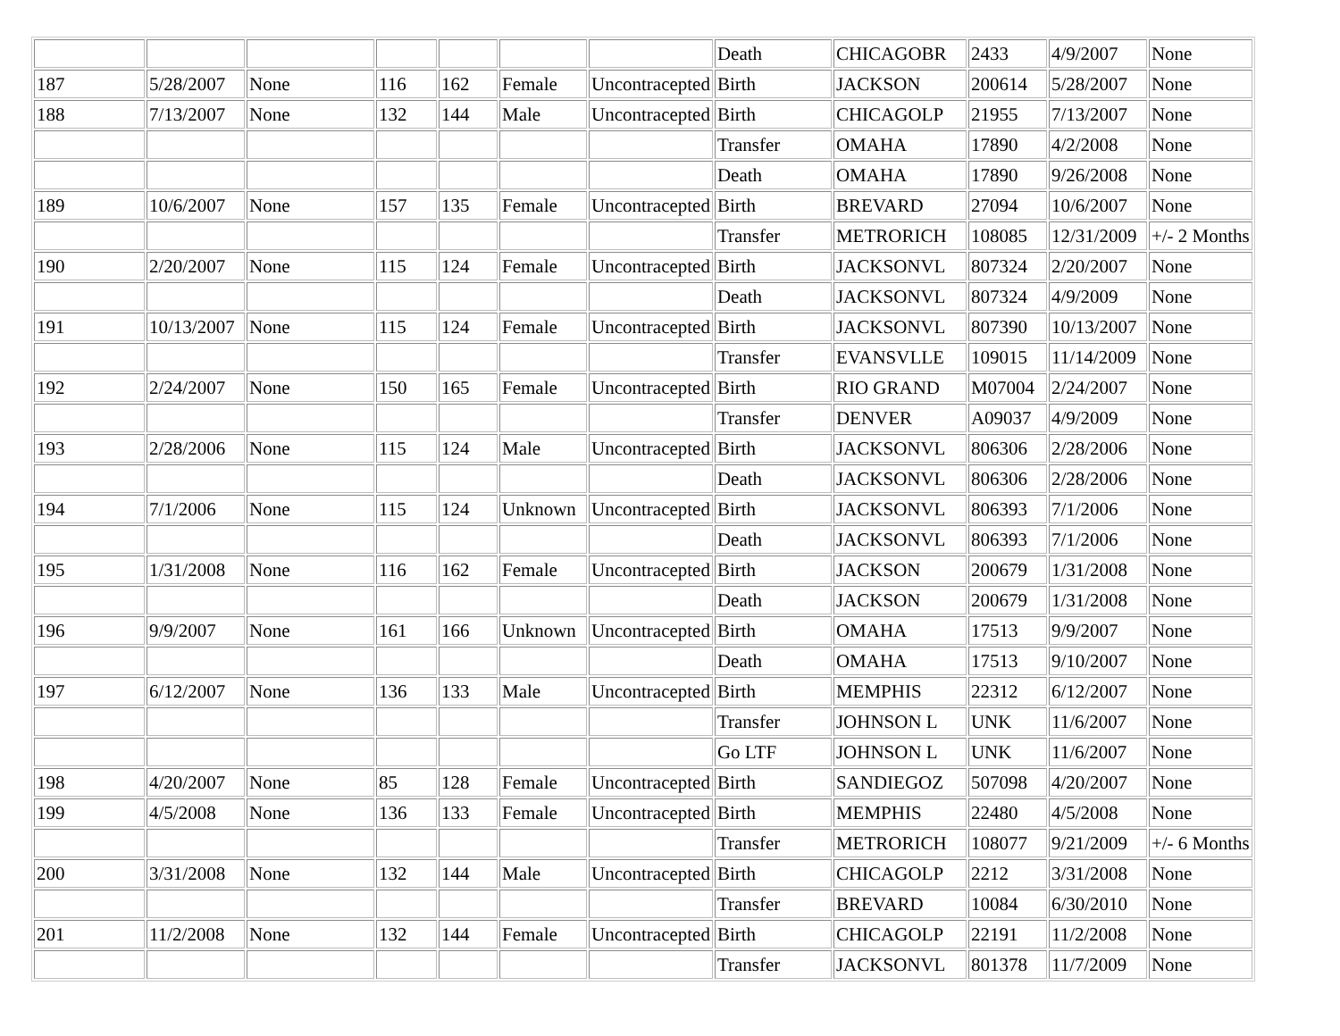| | | | | | | | Death | CHICAGOBR | 2433 | 4/9/2007 | None |
| 187 | 5/28/2007 | None | 116 | 162 | Female | Uncontracepted | Birth | JACKSON | 200614 | 5/28/2007 | None |
| 188 | 7/13/2007 | None | 132 | 144 | Male | Uncontracepted | Birth | CHICAGOLP | 21955 | 7/13/2007 | None |
| | | | | | | | Transfer | OMAHA | 17890 | 4/2/2008 | None |
| | | | | | | | Death | OMAHA | 17890 | 9/26/2008 | None |
| 189 | 10/6/2007 | None | 157 | 135 | Female | Uncontracepted | Birth | BREVARD | 27094 | 10/6/2007 | None |
| | | | | | | | Transfer | METRORICH | 108085 | 12/31/2009 | +/- 2 Months |
| 190 | 2/20/2007 | None | 115 | 124 | Female | Uncontracepted | Birth | JACKSONVL | 807324 | 2/20/2007 | None |
| | | | | | | | Death | JACKSONVL | 807324 | 4/9/2009 | None |
| 191 | 10/13/2007 | None | 115 | 124 | Female | Uncontracepted | Birth | JACKSONVL | 807390 | 10/13/2007 | None |
| | | | | | | | Transfer | EVANSVLLE | 109015 | 11/14/2009 | None |
| 192 | 2/24/2007 | None | 150 | 165 | Female | Uncontracepted | Birth | RIO GRAND | M07004 | 2/24/2007 | None |
| | | | | | | | Transfer | DENVER | A09037 | 4/9/2009 | None |
| 193 | 2/28/2006 | None | 115 | 124 | Male | Uncontracepted | Birth | JACKSONVL | 806306 | 2/28/2006 | None |
| | | | | | | | Death | JACKSONVL | 806306 | 2/28/2006 | None |
| 194 | 7/1/2006 | None | 115 | 124 | Unknown | Uncontracepted | Birth | JACKSONVL | 806393 | 7/1/2006 | None |
| | | | | | | | Death | JACKSONVL | 806393 | 7/1/2006 | None |
| 195 | 1/31/2008 | None | 116 | 162 | Female | Uncontracepted | Birth | JACKSON | 200679 | 1/31/2008 | None |
| | | | | | | | Death | JACKSON | 200679 | 1/31/2008 | None |
| 196 | 9/9/2007 | None | 161 | 166 | Unknown | Uncontracepted | Birth | OMAHA | 17513 | 9/9/2007 | None |
| | | | | | | | Death | OMAHA | 17513 | 9/10/2007 | None |
| 197 | 6/12/2007 | None | 136 | 133 | Male | Uncontracepted | Birth | MEMPHIS | 22312 | 6/12/2007 | None |
| | | | | | | | Transfer | JOHNSON L | UNK | 11/6/2007 | None |
| | | | | | | | Go LTF | JOHNSON L | UNK | 11/6/2007 | None |
| 198 | 4/20/2007 | None | 85 | 128 | Female | Uncontracepted | Birth | SANDIEGOZ | 507098 | 4/20/2007 | None |
| 199 | 4/5/2008 | None | 136 | 133 | Female | Uncontracepted | Birth | MEMPHIS | 22480 | 4/5/2008 | None |
| | | | | | | | Transfer | METRORICH | 108077 | 9/21/2009 | +/- 6 Months |
| 200 | 3/31/2008 | None | 132 | 144 | Male | Uncontracepted | Birth | CHICAGOLP | 2212 | 3/31/2008 | None |
| | | | | | | | Transfer | BREVARD | 10084 | 6/30/2010 | None |
| 201 | 11/2/2008 | None | 132 | 144 | Female | Uncontracepted | Birth | CHICAGOLP | 22191 | 11/2/2008 | None |
| | | | | | | | Transfer | JACKSONVL | 801378 | 11/7/2009 | None |